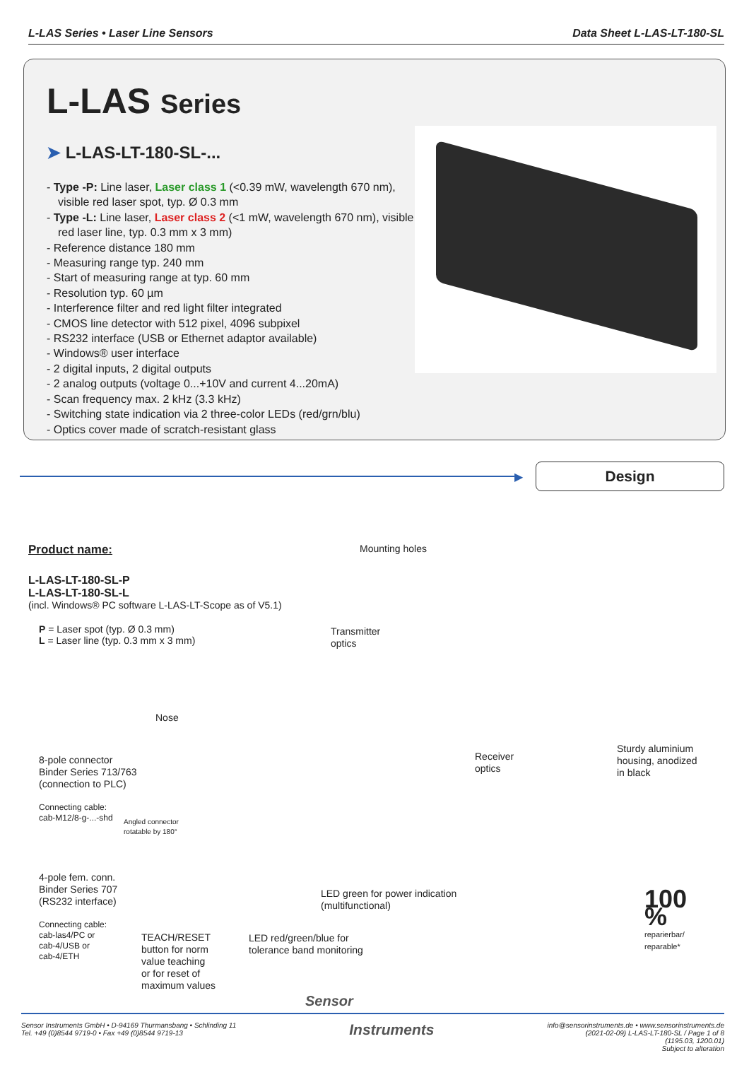L-LAS Series • Laser Line Sensors Data Sheet L-LAS-LT-180-SL
L-LAS Series
➤ L-LAS-LT-180-SL-...
- Type -P: Line laser, Laser class 1 (<0.39 mW, wavelength 670 nm), visible red laser spot, typ. Ø 0.3 mm
- Type -L: Line laser, Laser class 2 (<1 mW, wavelength 670 nm), visible red laser line, typ. 0.3 mm x 3 mm)
- Reference distance 180 mm
- Measuring range typ. 240 mm
- Start of measuring range at typ. 60 mm
- Resolution typ. 60 µm
- Interference filter and red light filter integrated
- CMOS line detector with 512 pixel, 4096 subpixel
- RS232 interface (USB or Ethernet adaptor available)
- Windows® user interface
- 2 digital inputs, 2 digital outputs
- 2 analog outputs (voltage 0...+10V and current 4...20mA)
- Scan frequency max. 2 kHz (3.3 kHz)
- Switching state indication via 2 three-color LEDs (red/grn/blu)
- Optics cover made of scratch-resistant glass
▶
Design
Product name:
L-LAS-LT-180-SL-P
L-LAS-LT-180-SL-L
(incl. Windows® PC software L-LAS-LT-Scope as of V5.1)
P = Laser spot (typ. Ø 0.3 mm)
L = Laser line (typ. 0.3 mm x 3 mm)
Mounting holes
Transmitter
optics
Nose
8-pole connector
Binder Series 713/763
(connection to PLC)
Connecting cable:
cab-M12/8-g-...-shd
Angled connector
rotatable by 180°
Receiver
optics
Sturdy aluminium
housing, anodized
in black
4-pole fem. conn.
Binder Series 707
(RS232 interface)
LED green for power indication
(multifunctional)
Connecting cable:
cab-las4/PC or
cab-4/USB or
cab-4/ETH
TEACH/RESET
button for norm
value teaching
or for reset of
maximum values
LED red/green/blue for
tolerance band monitoring
100 %
reparierbar/
reparable*
Sensor
Sensor Instruments GmbH • D-94169 Thurmansbang • Schlinding 11
Tel. +49 (0)8544 9719-0 • Fax +49 (0)8544 9719-13
Instruments
info@sensorinstruments.de • www.sensorinstruments.de
(2021-02-09) L-LAS-LT-180-SL / Page 1 of 8
(1195.03, 1200.01)
Subject to alteration